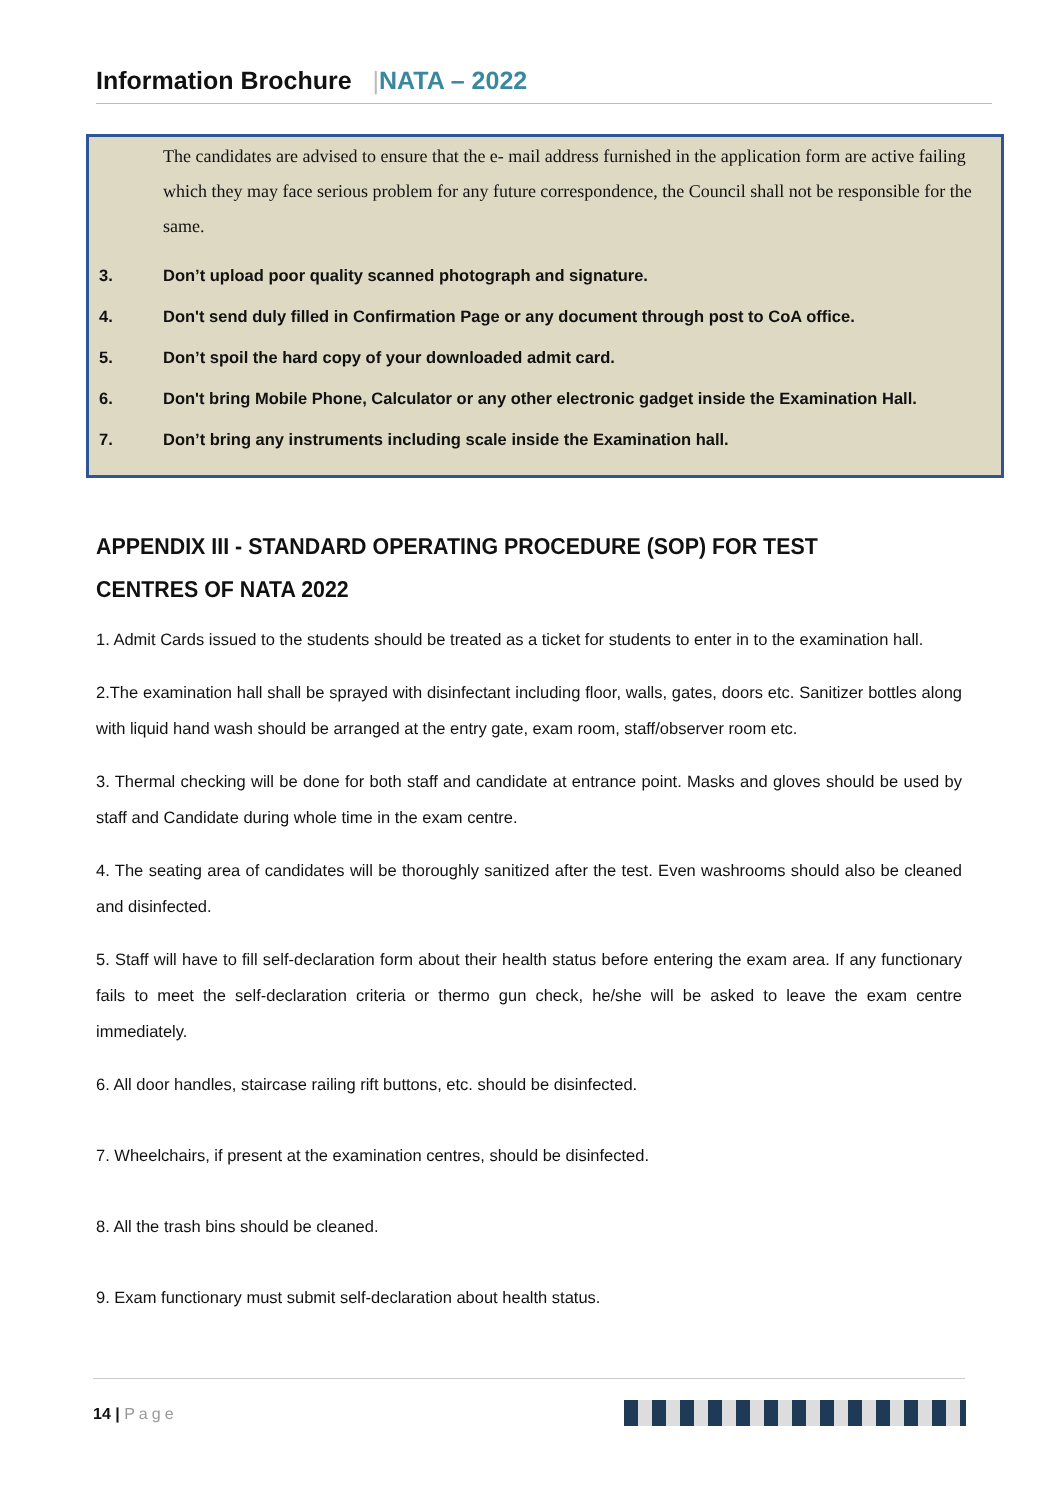Information Brochure |NATA – 2022
The candidates are advised to ensure that the e- mail address furnished in the application form are active failing which they may face serious problem for any future correspondence, the Council shall not be responsible for the same.
3. Don’t upload poor quality scanned photograph and signature.
4. Don't send duly filled in Confirmation Page or any document through post to CoA office.
5. Don’t spoil the hard copy of your downloaded admit card.
6. Don't bring Mobile Phone, Calculator or any other electronic gadget inside the Examination Hall.
7. Don’t bring any instruments including scale inside the Examination hall.
APPENDIX III - STANDARD OPERATING PROCEDURE (SOP) FOR TEST CENTRES OF NATA 2022
1. Admit Cards issued to the students should be treated as a ticket for students to enter in to the examination hall.
2.The examination hall shall be sprayed with disinfectant including floor, walls, gates, doors etc. Sanitizer bottles along with liquid hand wash should be arranged at the entry gate, exam room, staff/observer room etc.
3. Thermal checking will be done for both staff and candidate at entrance point. Masks and gloves should be used by staff and Candidate during whole time in the exam centre.
4. The seating area of candidates will be thoroughly sanitized after the test. Even washrooms should also be cleaned and disinfected.
5. Staff will have to fill self-declaration form about their health status before entering the exam area. If any functionary fails to meet the self-declaration criteria or thermo gun check, he/she will be asked to leave the exam centre immediately.
6. All door handles, staircase railing rift buttons, etc. should be disinfected.
7. Wheelchairs, if present at the examination centres, should be disinfected.
8. All the trash bins should be cleaned.
9. Exam functionary must submit self-declaration about health status.
14 | Page